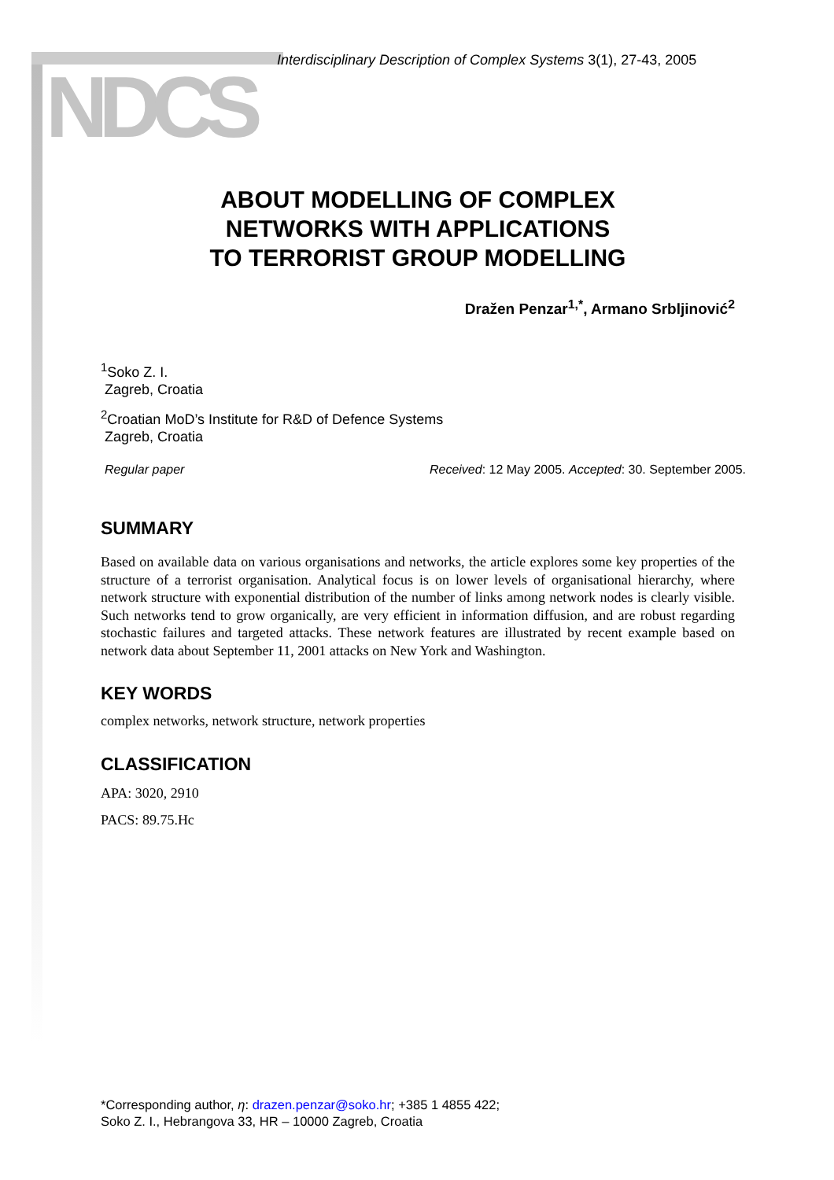NDCS
Interdisciplinary Description of Complex Systems 3(1), 27-43, 2005
ABOUT MODELLING OF COMPLEX
NETWORKS WITH APPLICATIONS
TO TERRORIST GROUP MODELLING
Dražen Penzar<sup>1,*</sup>, Armano Srbljinović<sup>2</sup>
<sup>1</sup> Soko Z. I.
Zagreb, Croatia
<sup>2</sup> Croatian MoD’s Institute for R&D of Defence Systems
Zagreb, Croatia
Regular paper Received: 12 May 2005. Accepted: 30. September 2005.
SUMMARY
Based on available data on various organisations and networks, the article explores some key properties of the structure of a terrorist organisation. Analytical focus is on lower levels of organisational hierarchy, where network structure with exponential distribution of the number of links among network nodes is clearly visible. Such networks tend to grow organically, are very efficient in information diffusion, and are robust regarding stochastic failures and targeted attacks. These network features are illustrated by recent example based on network data about September 11, 2001 attacks on New York and Washington.
KEY WORDS
complex networks, network structure, network properties
CLASSIFICATION
APA: 3020, 2910
PACS: 89.75.Hc
*Corresponding author, η: drazen.penzar@soko.hr; +385 1 4855 422;
Soko Z. I., Hebrangova 33, HR – 10000 Zagreb, Croatia